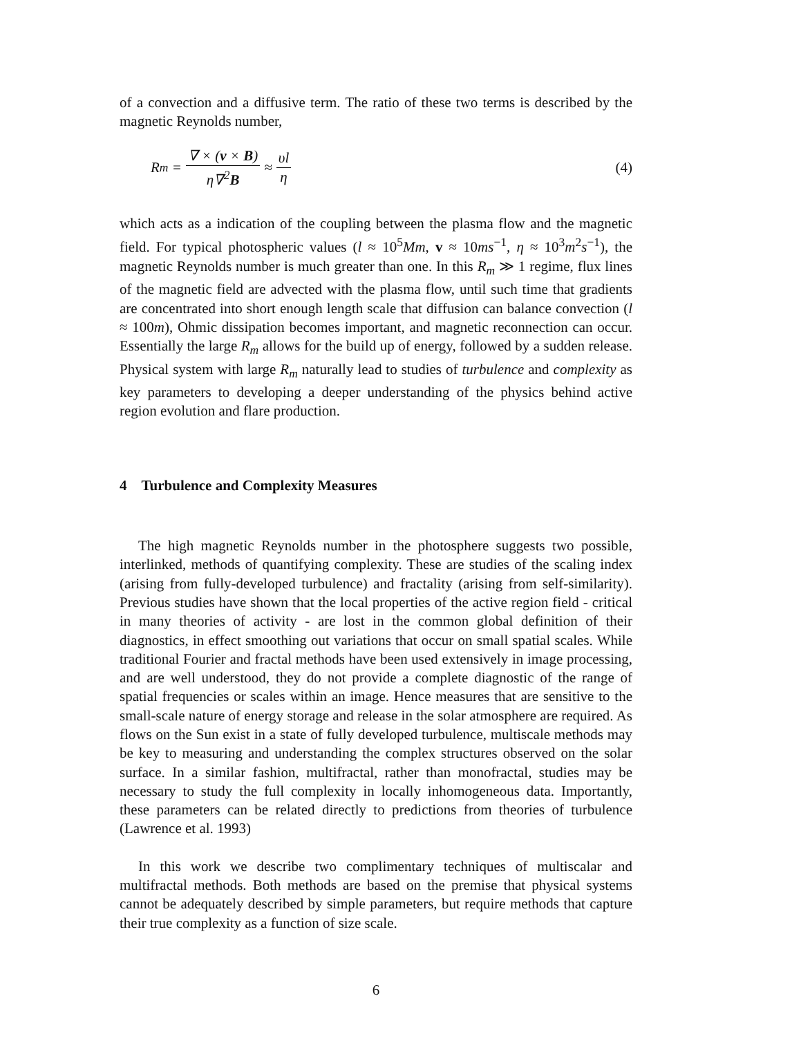of a convection and a diffusive term. The ratio of these two terms is described by the magnetic Reynolds number,
R<sub>m</sub> = ∇ × (v × B) η∇<sup>2</sup>B ≈ υl η (4)
which acts as a indication of the coupling between the plasma flow and the magnetic field. For typical photospheric values (l ≈ 10<sup>5</sup>Mm, v ≈ 10ms<sup>−1</sup>, η ≈ 10<sup>3</sup>m<sup>2</sup>s<sup>−1</sup>), the magnetic Reynolds number is much greater than one. In this R<sub>m</sub> ≫ 1 regime, flux lines of the magnetic field are advected with the plasma flow, until such time that gradients are concentrated into short enough length scale that diffusion can balance convection (l ≈ 100m), Ohmic dissipation becomes important, and magnetic reconnection can occur. Essentially the large R<sub>m</sub> allows for the build up of energy, followed by a sudden release. Physical system with large R<sub>m</sub> naturally lead to studies of turbulence and complexity as key parameters to developing a deeper understanding of the physics behind active region evolution and flare production.
4 Turbulence and Complexity Measures
The high magnetic Reynolds number in the photosphere suggests two possible, interlinked, methods of quantifying complexity. These are studies of the scaling index (arising from fully-developed turbulence) and fractality (arising from self-similarity). Previous studies have shown that the local properties of the active region field - critical in many theories of activity - are lost in the common global definition of their diagnostics, in effect smoothing out variations that occur on small spatial scales. While traditional Fourier and fractal methods have been used extensively in image processing, and are well understood, they do not provide a complete diagnostic of the range of spatial frequencies or scales within an image. Hence measures that are sensitive to the small-scale nature of energy storage and release in the solar atmosphere are required. As flows on the Sun exist in a state of fully developed turbulence, multiscale methods may be key to measuring and understanding the complex structures observed on the solar surface. In a similar fashion, multifractal, rather than monofractal, studies may be necessary to study the full complexity in locally inhomogeneous data. Importantly, these parameters can be related directly to predictions from theories of turbulence (Lawrence et al. 1993)
In this work we describe two complimentary techniques of multiscalar and multifractal methods. Both methods are based on the premise that physical systems cannot be adequately described by simple parameters, but require methods that capture their true complexity as a function of size scale.
6